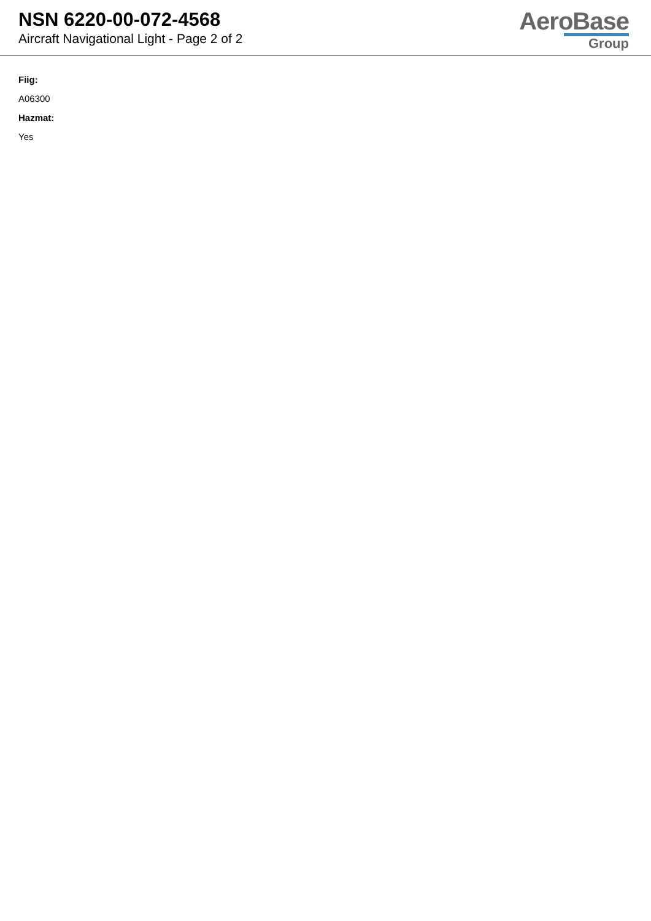NSN 6220-00-072-4568
Aircraft Navigational Light - Page 2 of 2
AeroBase
Group
Fiig:
A06300
Hazmat:
Yes